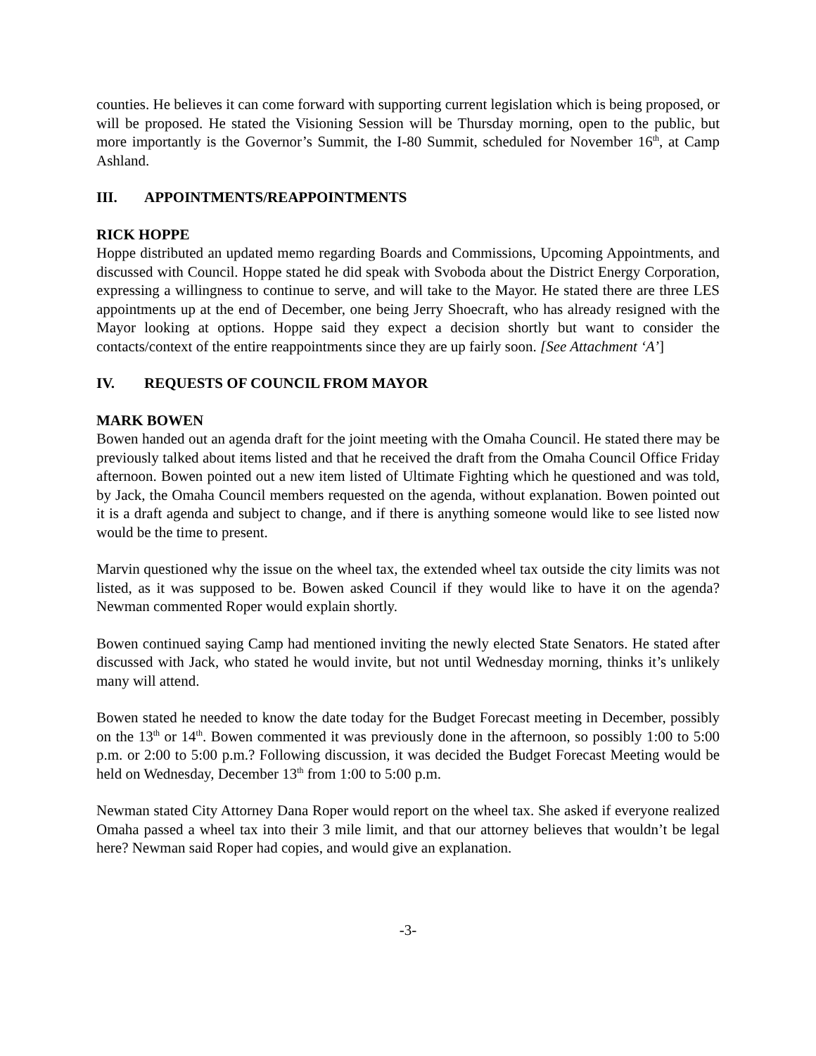counties. He believes it can come forward with supporting current legislation which is being proposed, or will be proposed. He stated the Visioning Session will be Thursday morning, open to the public, but more importantly is the Governor’s Summit, the I-80 Summit, scheduled for November 16<sup>th</sup>, at Camp Ashland.
III. APPOINTMENTS/REAPPOINTMENTS
RICK HOPPE
Hoppe distributed an updated memo regarding Boards and Commissions, Upcoming Appointments, and discussed with Council. Hoppe stated he did speak with Svoboda about the District Energy Corporation, expressing a willingness to continue to serve, and will take to the Mayor. He stated there are three LES appointments up at the end of December, one being Jerry Shoecraft, who has already resigned with the Mayor looking at options. Hoppe said they expect a decision shortly but want to consider the contacts/context of the entire reappointments since they are up fairly soon. [See Attachment ‘A’]
IV. REQUESTS OF COUNCIL FROM MAYOR
MARK BOWEN
Bowen handed out an agenda draft for the joint meeting with the Omaha Council. He stated there may be previously talked about items listed and that he received the draft from the Omaha Council Office Friday afternoon. Bowen pointed out a new item listed of Ultimate Fighting which he questioned and was told, by Jack, the Omaha Council members requested on the agenda, without explanation. Bowen pointed out it is a draft agenda and subject to change, and if there is anything someone would like to see listed now would be the time to present.
Marvin questioned why the issue on the wheel tax, the extended wheel tax outside the city limits was not listed, as it was supposed to be. Bowen asked Council if they would like to have it on the agenda? Newman commented Roper would explain shortly.
Bowen continued saying Camp had mentioned inviting the newly elected State Senators. He stated after discussed with Jack, who stated he would invite, but not until Wednesday morning, thinks it’s unlikely many will attend.
Bowen stated he needed to know the date today for the Budget Forecast meeting in December, possibly on the 13<sup>th</sup> or 14<sup>th</sup>. Bowen commented it was previously done in the afternoon, so possibly 1:00 to 5:00 p.m. or 2:00 to 5:00 p.m.? Following discussion, it was decided the Budget Forecast Meeting would be held on Wednesday, December 13<sup>th</sup> from 1:00 to 5:00 p.m.
Newman stated City Attorney Dana Roper would report on the wheel tax. She asked if everyone realized Omaha passed a wheel tax into their 3 mile limit, and that our attorney believes that wouldn’t be legal here? Newman said Roper had copies, and would give an explanation.
-3-